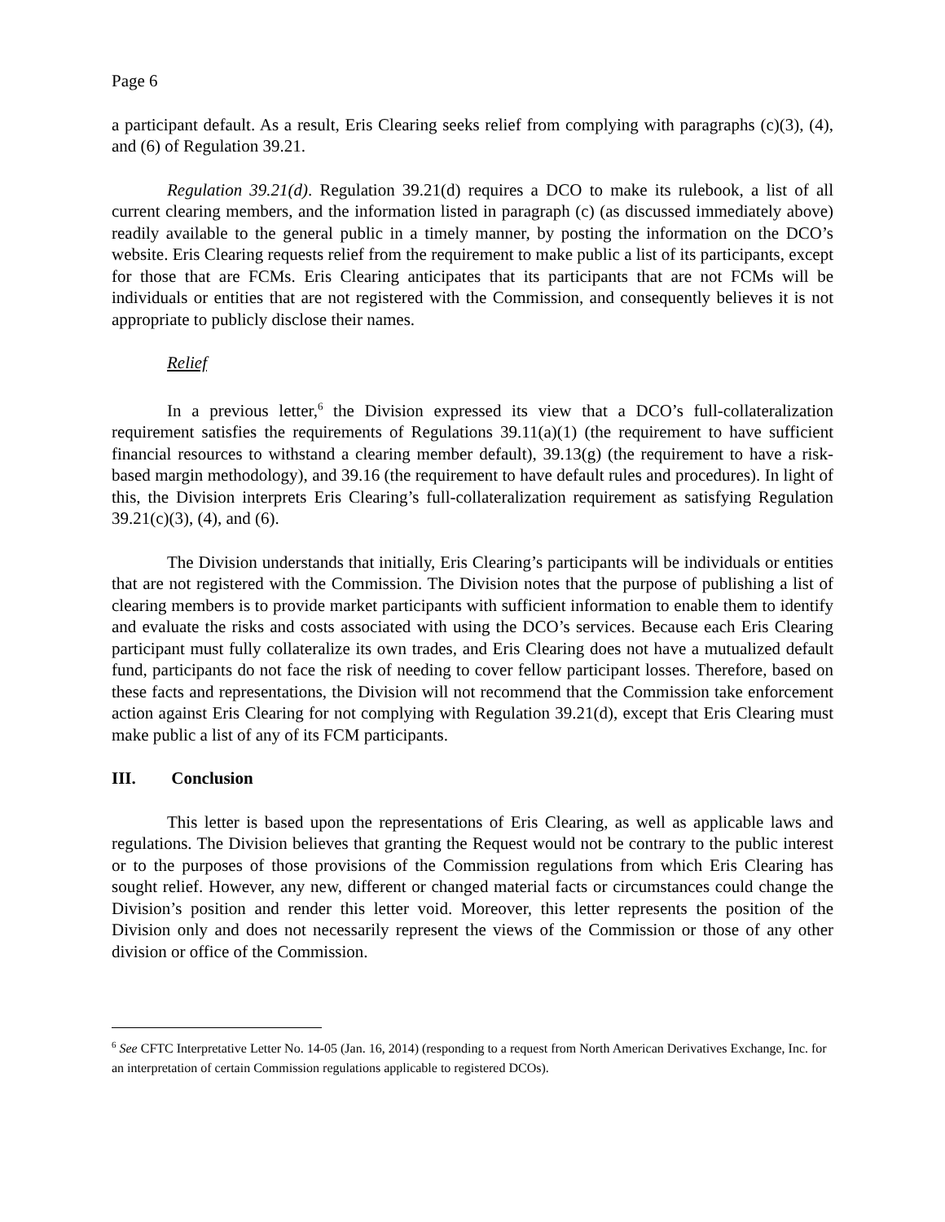Page 6
a participant default. As a result, Eris Clearing seeks relief from complying with paragraphs (c)(3), (4), and (6) of Regulation 39.21.
Regulation 39.21(d). Regulation 39.21(d) requires a DCO to make its rulebook, a list of all current clearing members, and the information listed in paragraph (c) (as discussed immediately above) readily available to the general public in a timely manner, by posting the information on the DCO’s website. Eris Clearing requests relief from the requirement to make public a list of its participants, except for those that are FCMs. Eris Clearing anticipates that its participants that are not FCMs will be individuals or entities that are not registered with the Commission, and consequently believes it is not appropriate to publicly disclose their names.
Relief
In a previous letter,<sup>6</sup> the Division expressed its view that a DCO’s full-collateralization requirement satisfies the requirements of Regulations 39.11(a)(1) (the requirement to have sufficient financial resources to withstand a clearing member default), 39.13(g) (the requirement to have a risk-based margin methodology), and 39.16 (the requirement to have default rules and procedures). In light of this, the Division interprets Eris Clearing’s full-collateralization requirement as satisfying Regulation 39.21(c)(3), (4), and (6).
The Division understands that initially, Eris Clearing’s participants will be individuals or entities that are not registered with the Commission. The Division notes that the purpose of publishing a list of clearing members is to provide market participants with sufficient information to enable them to identify and evaluate the risks and costs associated with using the DCO’s services. Because each Eris Clearing participant must fully collateralize its own trades, and Eris Clearing does not have a mutualized default fund, participants do not face the risk of needing to cover fellow participant losses. Therefore, based on these facts and representations, the Division will not recommend that the Commission take enforcement action against Eris Clearing for not complying with Regulation 39.21(d), except that Eris Clearing must make public a list of any of its FCM participants.
III. Conclusion
This letter is based upon the representations of Eris Clearing, as well as applicable laws and regulations. The Division believes that granting the Request would not be contrary to the public interest or to the purposes of those provisions of the Commission regulations from which Eris Clearing has sought relief. However, any new, different or changed material facts or circumstances could change the Division’s position and render this letter void. Moreover, this letter represents the position of the Division only and does not necessarily represent the views of the Commission or those of any other division or office of the Commission.
<sup>6</sup> See CFTC Interpretative Letter No. 14-05 (Jan. 16, 2014) (responding to a request from North American Derivatives Exchange, Inc. for an interpretation of certain Commission regulations applicable to registered DCOs).